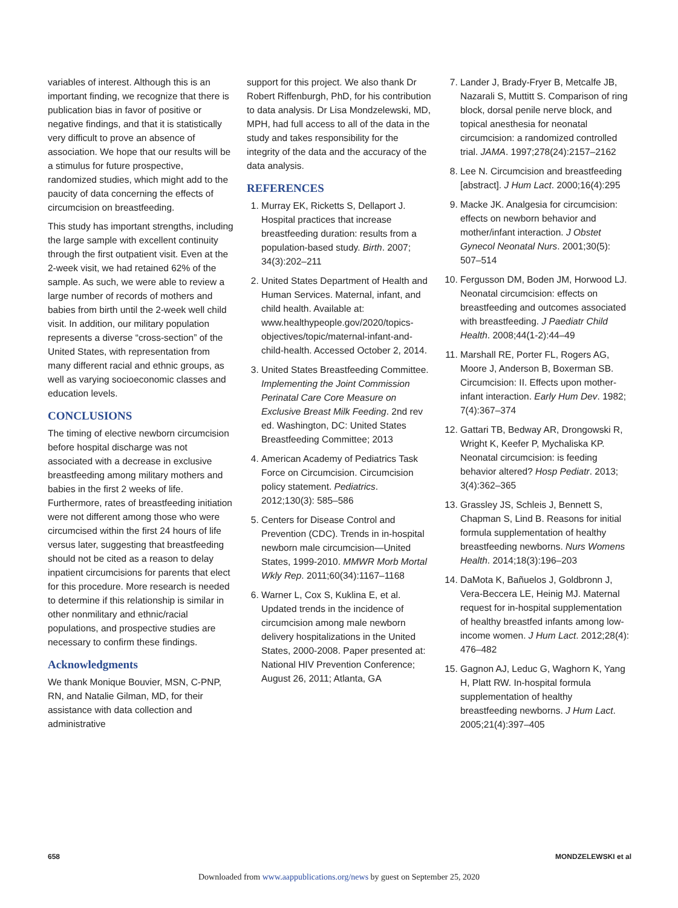variables of interest. Although this is an important finding, we recognize that there is publication bias in favor of positive or negative findings, and that it is statistically very difficult to prove an absence of association. We hope that our results will be a stimulus for future prospective, randomized studies, which might add to the paucity of data concerning the effects of circumcision on breastfeeding.
This study has important strengths, including the large sample with excellent continuity through the first outpatient visit. Even at the 2-week visit, we had retained 62% of the sample. As such, we were able to review a large number of records of mothers and babies from birth until the 2-week well child visit. In addition, our military population represents a diverse “cross-section” of the United States, with representation from many different racial and ethnic groups, as well as varying socioeconomic classes and education levels.
CONCLUSIONS
The timing of elective newborn circumcision before hospital discharge was not associated with a decrease in exclusive breastfeeding among military mothers and babies in the first 2 weeks of life. Furthermore, rates of breastfeeding initiation were not different among those who were circumcised within the first 24 hours of life versus later, suggesting that breastfeeding should not be cited as a reason to delay inpatient circumcisions for parents that elect for this procedure. More research is needed to determine if this relationship is similar in other nonmilitary and ethnic/racial populations, and prospective studies are necessary to confirm these findings.
Acknowledgments
We thank Monique Bouvier, MSN, C-PNP, RN, and Natalie Gilman, MD, for their assistance with data collection and administrative
support for this project. We also thank Dr Robert Riffenburgh, PhD, for his contribution to data analysis. Dr Lisa Mondzelewski, MD, MPH, had full access to all of the data in the study and takes responsibility for the integrity of the data and the accuracy of the data analysis.
REFERENCES
1. Murray EK, Ricketts S, Dellaport J. Hospital practices that increase breastfeeding duration: results from a population-based study. Birth. 2007; 34(3):202–211
2. United States Department of Health and Human Services. Maternal, infant, and child health. Available at: www.healthypeople.gov/2020/topics-objectives/topic/maternal-infant-and-child-health. Accessed October 2, 2014.
3. United States Breastfeeding Committee. Implementing the Joint Commission Perinatal Care Core Measure on Exclusive Breast Milk Feeding. 2nd rev ed. Washington, DC: United States Breastfeeding Committee; 2013
4. American Academy of Pediatrics Task Force on Circumcision. Circumcision policy statement. Pediatrics. 2012;130(3): 585–586
5. Centers for Disease Control and Prevention (CDC). Trends in in-hospital newborn male circumcision—United States, 1999-2010. MMWR Morb Mortal Wkly Rep. 2011;60(34):1167–1168
6. Warner L, Cox S, Kuklina E, et al. Updated trends in the incidence of circumcision among male newborn delivery hospitalizations in the United States, 2000-2008. Paper presented at: National HIV Prevention Conference; August 26, 2011; Atlanta, GA
7. Lander J, Brady-Fryer B, Metcalfe JB, Nazarali S, Muttitt S. Comparison of ring block, dorsal penile nerve block, and topical anesthesia for neonatal circumcision: a randomized controlled trial. JAMA. 1997;278(24):2157–2162
8. Lee N. Circumcision and breastfeeding [abstract]. J Hum Lact. 2000;16(4):295
9. Macke JK. Analgesia for circumcision: effects on newborn behavior and mother/infant interaction. J Obstet Gynecol Neonatal Nurs. 2001;30(5): 507–514
10. Fergusson DM, Boden JM, Horwood LJ. Neonatal circumcision: effects on breastfeeding and outcomes associated with breastfeeding. J Paediatr Child Health. 2008;44(1-2):44–49
11. Marshall RE, Porter FL, Rogers AG, Moore J, Anderson B, Boxerman SB. Circumcision: II. Effects upon mother-infant interaction. Early Hum Dev. 1982; 7(4):367–374
12. Gattari TB, Bedway AR, Drongowski R, Wright K, Keefer P, Mychaliska KP. Neonatal circumcision: is feeding behavior altered? Hosp Pediatr. 2013; 3(4):362–365
13. Grassley JS, Schleis J, Bennett S, Chapman S, Lind B. Reasons for initial formula supplementation of healthy breastfeeding newborns. Nurs Womens Health. 2014;18(3):196–203
14. DaMota K, Bañuelos J, Goldbronn J, Vera-Beccera LE, Heinig MJ. Maternal request for in-hospital supplementation of healthy breastfed infants among low-income women. J Hum Lact. 2012;28(4): 476–482
15. Gagnon AJ, Leduc G, Waghorn K, Yang H, Platt RW. In-hospital formula supplementation of healthy breastfeeding newborns. J Hum Lact. 2005;21(4):397–405
658 MONDZELEWSKI et al
Downloaded from www.aappublications.org/news by guest on September 25, 2020